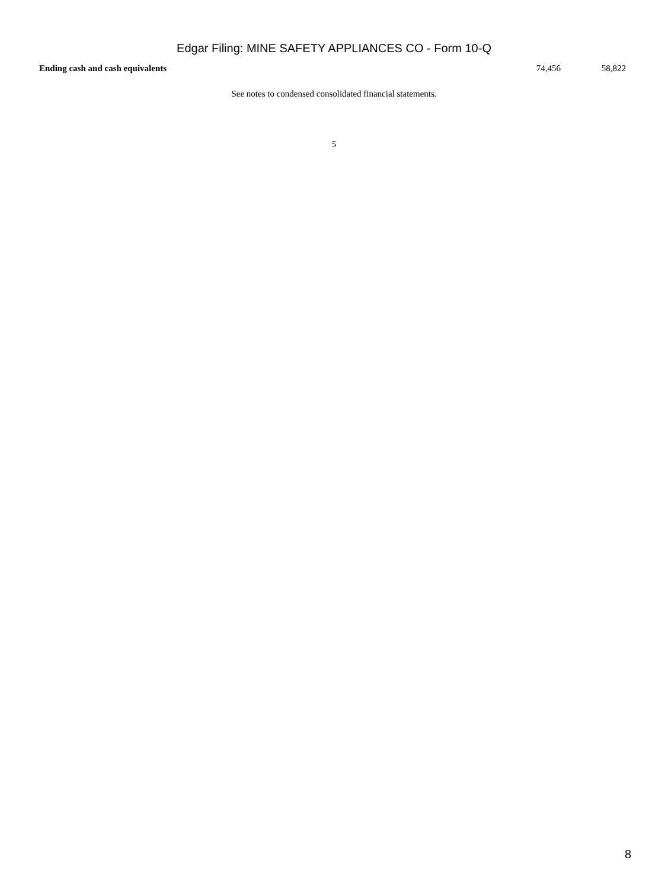Edgar Filing: MINE SAFETY APPLIANCES CO - Form 10-Q
| Ending cash and cash equivalents | 74,456 | 58,822 |
See notes to condensed consolidated financial statements.
5
8